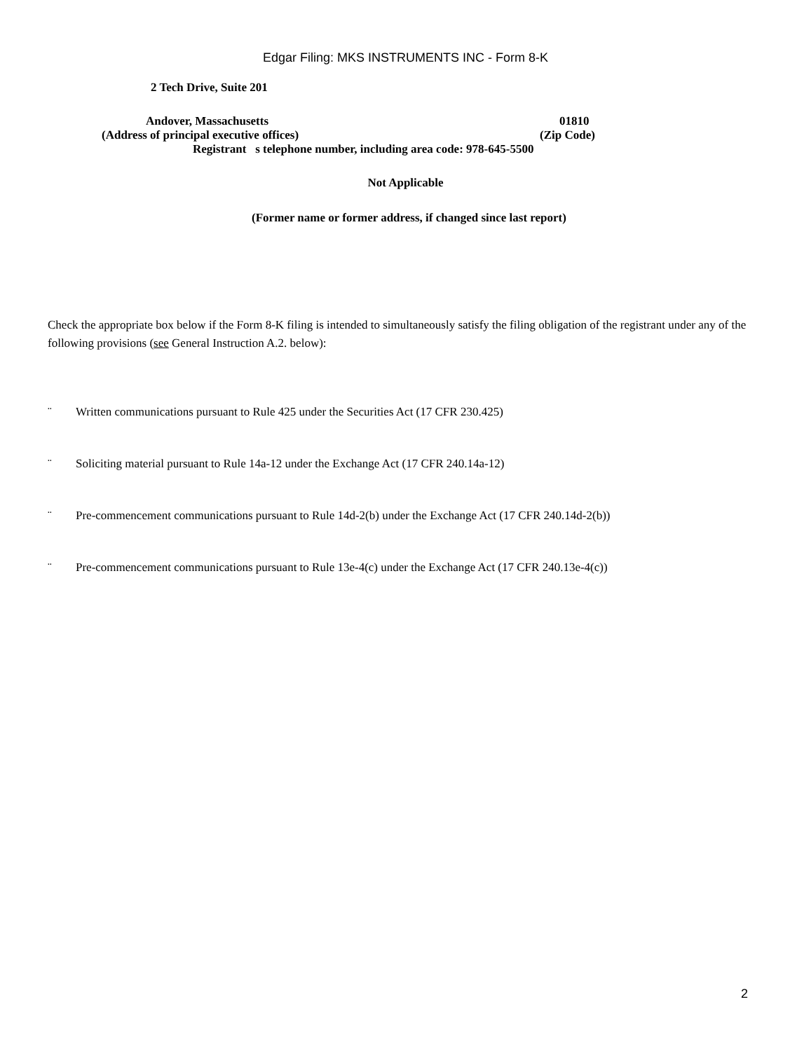Edgar Filing: MKS INSTRUMENTS INC - Form 8-K
2 Tech Drive, Suite 201
Andover, Massachusetts 01810
(Address of principal executive offices) (Zip Code)
Registrant s telephone number, including area code: 978-645-5500
Not Applicable
(Former name or former address, if changed since last report)
Check the appropriate box below if the Form 8-K filing is intended to simultaneously satisfy the filing obligation of the registrant under any of the following provisions (see General Instruction A.2. below):
¨ Written communications pursuant to Rule 425 under the Securities Act (17 CFR 230.425)
¨ Soliciting material pursuant to Rule 14a-12 under the Exchange Act (17 CFR 240.14a-12)
¨ Pre-commencement communications pursuant to Rule 14d-2(b) under the Exchange Act (17 CFR 240.14d-2(b))
¨ Pre-commencement communications pursuant to Rule 13e-4(c) under the Exchange Act (17 CFR 240.13e-4(c))
2